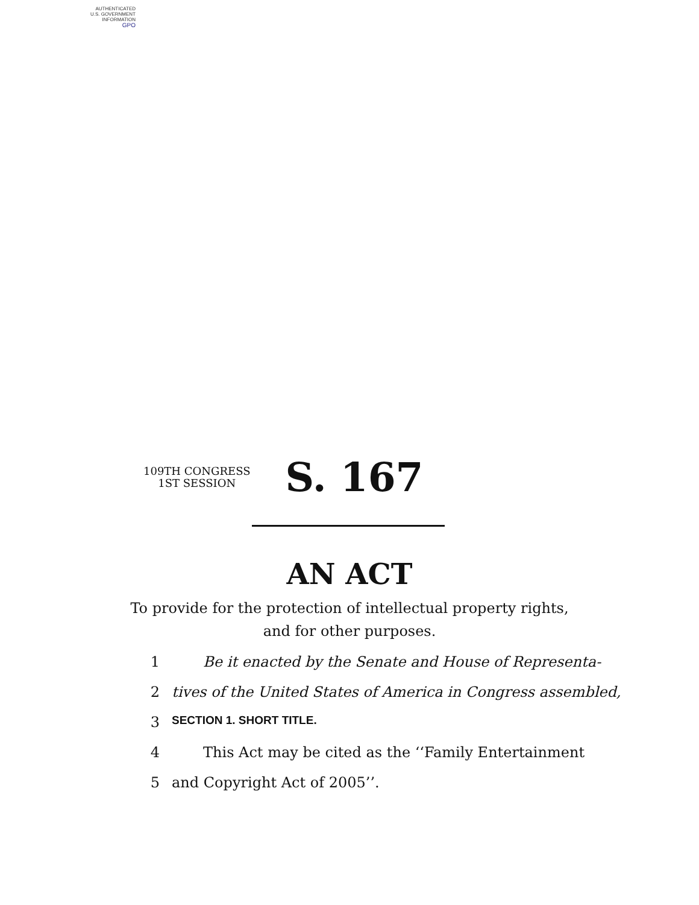AUTHENTICATED
U.S. GOVERNMENT
INFORMATION
GPO
109TH CONGRESS
1ST SESSION
S. 167
AN ACT
To provide for the protection of intellectual property rights,
and for other purposes.
1 Be it enacted by the Senate and House of Representa-
2 tives of the United States of America in Congress assembled,
3 SECTION 1. SHORT TITLE.
4 This Act may be cited as the ‘‘Family Entertainment
5 and Copyright Act of 2005’’.